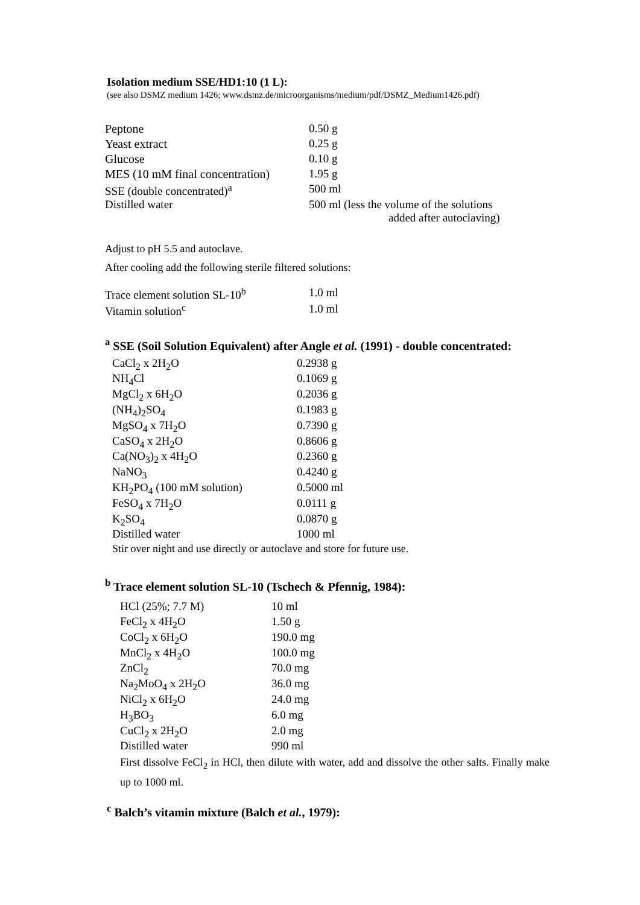Isolation medium SSE/HD1:10 (1 L):
(see also DSMZ medium 1426; www.dsmz.de/microorganisms/medium/pdf/DSMZ_Medium1426.pdf)
| Peptone | 0.50 g |
| Yeast extract | 0.25 g |
| Glucose | 0.10 g |
| MES (10 mM final concentration) | 1.95 g |
| SSE (double concentrated)<sup>a</sup> | 500 ml |
| Distilled water | 500 ml (less the volume of the solutions added after autoclaving) |
Adjust to pH 5.5 and autoclave.
After cooling add the following sterile filtered solutions:
| Trace element solution SL-10<sup>b</sup> | 1.0 ml |
| Vitamin solution<sup>c</sup> | 1.0 ml |
<sup>a</sup> SSE (Soil Solution Equivalent) after Angle et al. (1991) - double concentrated:
| CaCl<sub>2</sub> x 2H<sub>2</sub>O | 0.2938 g |
| NH<sub>4</sub>Cl | 0.1069 g |
| MgCl<sub>2</sub> x 6H<sub>2</sub>O | 0.2036 g |
| (NH<sub>4</sub>)<sub>2</sub>SO<sub>4</sub> | 0.1983 g |
| MgSO<sub>4</sub> x 7H<sub>2</sub>O | 0.7390 g |
| CaSO<sub>4</sub> x 2H<sub>2</sub>O | 0.8606 g |
| Ca(NO<sub>3</sub>)<sub>2</sub> x 4H<sub>2</sub>O | 0.2360 g |
| NaNO<sub>3</sub> | 0.4240 g |
| KH<sub>2</sub>PO<sub>4</sub> (100 mM solution) | 0.5000 ml |
| FeSO<sub>4</sub> x 7H<sub>2</sub>O | 0.0111 g |
| K<sub>2</sub>SO<sub>4</sub> | 0.0870 g |
| Distilled water | 1000 ml |
Stir over night and use directly or autoclave and store for future use.
<sup>b</sup> Trace element solution SL-10 (Tschech & Pfennig, 1984):
| HCl (25%; 7.7 M) | 10 ml |
| FeCl<sub>2</sub> x 4H<sub>2</sub>O | 1.50 g |
| CoCl<sub>2</sub> x 6H<sub>2</sub>O | 190.0 mg |
| MnCl<sub>2</sub> x 4H<sub>2</sub>O | 100.0 mg |
| ZnCl<sub>2</sub> | 70.0 mg |
| Na<sub>2</sub>MoO<sub>4</sub> x 2H<sub>2</sub>O | 36.0 mg |
| NiCl<sub>2</sub> x 6H<sub>2</sub>O | 24.0 mg |
| H<sub>3</sub>BO<sub>3</sub> | 6.0 mg |
| CuCl<sub>2</sub> x 2H<sub>2</sub>O | 2.0 mg |
| Distilled water | 990 ml |
First dissolve FeCl<sub>2</sub> in HCl, then dilute with water, add and dissolve the other salts. Finally make up to 1000 ml.
<sup>c</sup> Balch’s vitamin mixture (Balch et al., 1979):